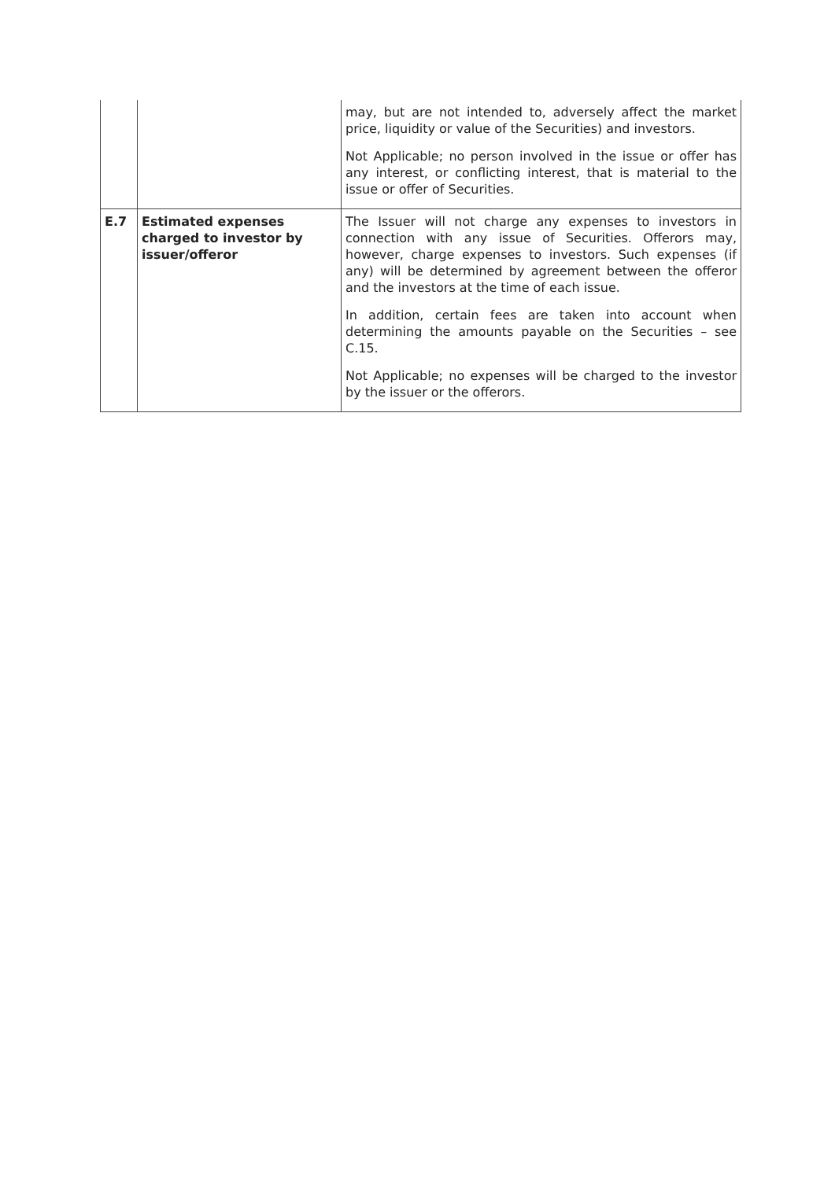| | | may, but are not intended to, adversely affect the market price, liquidity or value of the Securities) and investors. Not Applicable; no person involved in the issue or offer has any interest, or conflicting interest, that is material to the issue or offer of Securities. |
| E.7 | Estimated expenses charged to investor by issuer/offeror | The Issuer will not charge any expenses to investors in connection with any issue of Securities. Offerors may, however, charge expenses to investors. Such expenses (if any) will be determined by agreement between the offeror and the investors at the time of each issue. In addition, certain fees are taken into account when determining the amounts payable on the Securities – see C.15. Not Applicable; no expenses will be charged to the investor by the issuer or the offerors. |